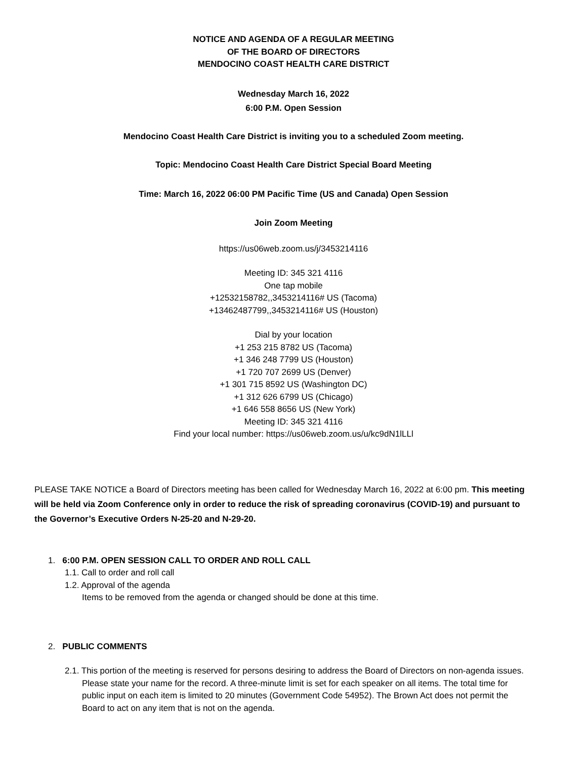NOTICE AND AGENDA OF A REGULAR MEETING
OF THE BOARD OF DIRECTORS
MENDOCINO COAST HEALTH CARE DISTRICT
Wednesday March 16, 2022
6:00 P.M. Open Session
Mendocino Coast Health Care District is inviting you to a scheduled Zoom meeting.
Topic: Mendocino Coast Health Care District Special Board Meeting
Time: March 16, 2022 06:00 PM Pacific Time (US and Canada) Open Session
Join Zoom Meeting
https://us06web.zoom.us/j/3453214116
Meeting ID: 345 321 4116
One tap mobile
+12532158782,,3453214116# US (Tacoma)
+13462487799,,3453214116# US (Houston)
Dial by your location
+1 253 215 8782 US (Tacoma)
+1 346 248 7799 US (Houston)
+1 720 707 2699 US (Denver)
+1 301 715 8592 US (Washington DC)
+1 312 626 6799 US (Chicago)
+1 646 558 8656 US (New York)
Meeting ID: 345 321 4116
Find your local number: https://us06web.zoom.us/u/kc9dN1lLLl
PLEASE TAKE NOTICE a Board of Directors meeting has been called for Wednesday March 16, 2022 at 6:00 pm. This meeting will be held via Zoom Conference only in order to reduce the risk of spreading coronavirus (COVID-19) and pursuant to the Governor’s Executive Orders N-25-20 and N-29-20.
1. 6:00 P.M. OPEN SESSION CALL TO ORDER AND ROLL CALL
1.1. Call to order and roll call
1.2. Approval of the agenda
Items to be removed from the agenda or changed should be done at this time.
2. PUBLIC COMMENTS
2.1. This portion of the meeting is reserved for persons desiring to address the Board of Directors on non-agenda issues. Please state your name for the record. A three-minute limit is set for each speaker on all items. The total time for public input on each item is limited to 20 minutes (Government Code 54952). The Brown Act does not permit the Board to act on any item that is not on the agenda.